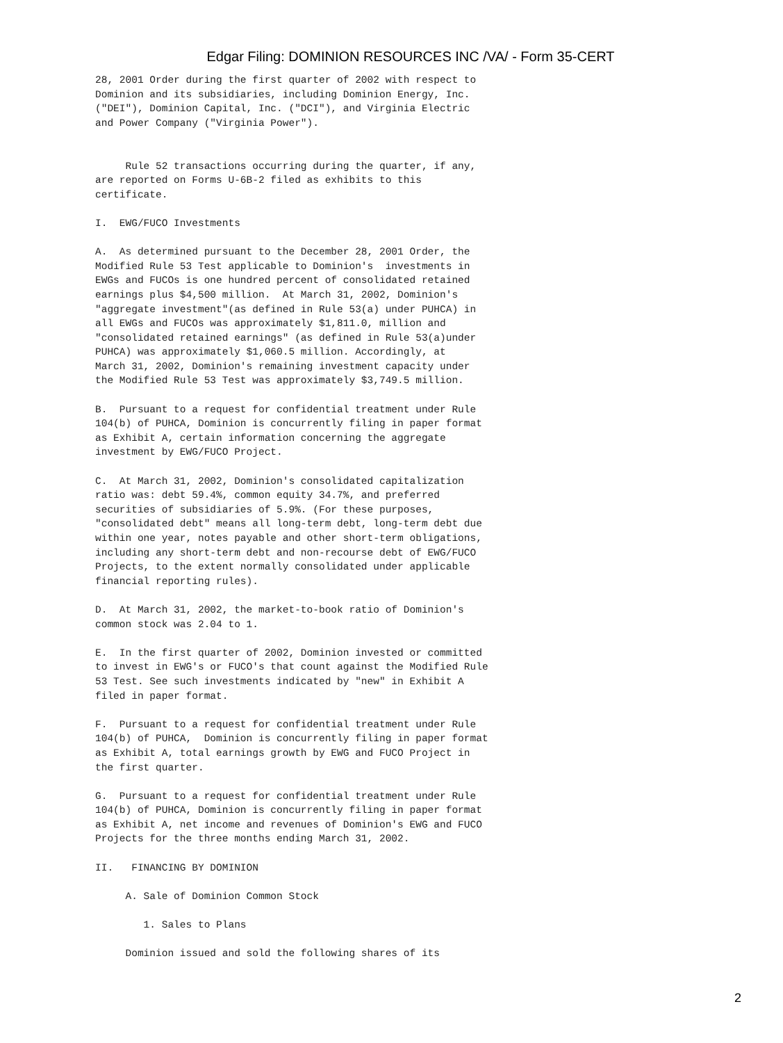Edgar Filing: DOMINION RESOURCES INC /VA/ - Form 35-CERT
28, 2001 Order during the first quarter of 2002 with respect to
Dominion and its subsidiaries, including Dominion Energy, Inc.
("DEI"), Dominion Capital, Inc. ("DCI"), and Virginia Electric
and Power Company ("Virginia Power").


     Rule 52 transactions occurring during the quarter, if any,
are reported on Forms U-6B-2 filed as exhibits to this
certificate.

I.  EWG/FUCO Investments

A.  As determined pursuant to the December 28, 2001 Order, the
Modified Rule 53 Test applicable to Dominion's  investments in
EWGs and FUCOs is one hundred percent of consolidated retained
earnings plus $4,500 million.  At March 31, 2002, Dominion's
"aggregate investment"(as defined in Rule 53(a) under PUHCA) in
all EWGs and FUCOs was approximately $1,811.0, million and
"consolidated retained earnings" (as defined in Rule 53(a)under
PUHCA) was approximately $1,060.5 million. Accordingly, at
March 31, 2002, Dominion's remaining investment capacity under
the Modified Rule 53 Test was approximately $3,749.5 million.

B.  Pursuant to a request for confidential treatment under Rule
104(b) of PUHCA, Dominion is concurrently filing in paper format
as Exhibit A, certain information concerning the aggregate
investment by EWG/FUCO Project.

C.  At March 31, 2002, Dominion's consolidated capitalization
ratio was: debt 59.4%, common equity 34.7%, and preferred
securities of subsidiaries of 5.9%. (For these purposes,
"consolidated debt" means all long-term debt, long-term debt due
within one year, notes payable and other short-term obligations,
including any short-term debt and non-recourse debt of EWG/FUCO
Projects, to the extent normally consolidated under applicable
financial reporting rules).

D.  At March 31, 2002, the market-to-book ratio of Dominion's
common stock was 2.04 to 1.

E.  In the first quarter of 2002, Dominion invested or committed
to invest in EWG's or FUCO's that count against the Modified Rule
53 Test. See such investments indicated by "new" in Exhibit A
filed in paper format.

F.  Pursuant to a request for confidential treatment under Rule
104(b) of PUHCA,  Dominion is concurrently filing in paper format
as Exhibit A, total earnings growth by EWG and FUCO Project in
the first quarter.

G.  Pursuant to a request for confidential treatment under Rule
104(b) of PUHCA, Dominion is concurrently filing in paper format
as Exhibit A, net income and revenues of Dominion's EWG and FUCO
Projects for the three months ending March 31, 2002.

II.   FINANCING BY DOMINION

     A. Sale of Dominion Common Stock

        1. Sales to Plans

     Dominion issued and sold the following shares of its
2